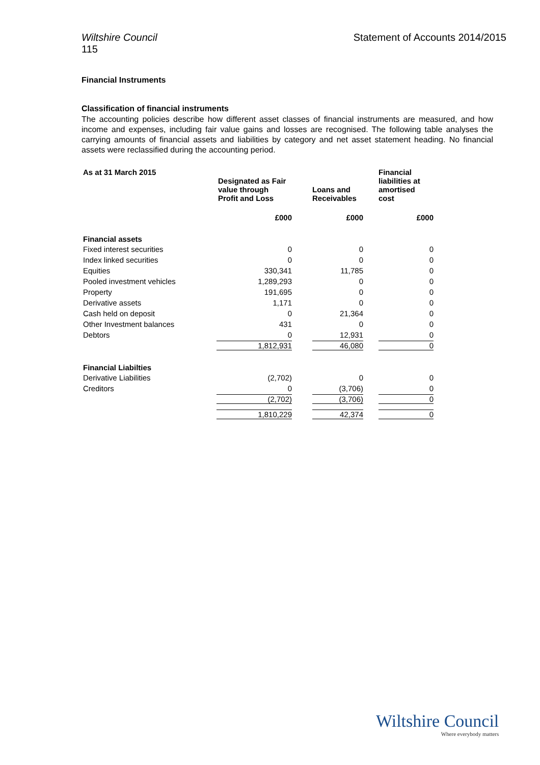Wiltshire Council
115
Statement of Accounts 2014/2015
Financial Instruments
Classification of financial instruments
The accounting policies describe how different asset classes of financial instruments are measured, and how income and expenses, including fair value gains and losses are recognised. The following table analyses the carrying amounts of financial assets and liabilities by category and net asset statement heading. No financial assets were reclassified during the accounting period.
| As at 31 March 2015 | Designated as Fair value through Profit and Loss | | Loans and Receivables | | Financial liabilities at amortised cost |
| --- | --- | --- | --- | --- | --- |
| | £000 | | £000 | | £000 |
| Financial assets | | | | | |
| Fixed interest securities | 0 | | 0 | | 0 |
| Index linked securities | 0 | | 0 | | 0 |
| Equities | 330,341 | | 11,785 | | 0 |
| Pooled investment vehicles | 1,289,293 | | 0 | | 0 |
| Property | 191,695 | | 0 | | 0 |
| Derivative assets | 1,171 | | 0 | | 0 |
| Cash held on deposit | 0 | | 21,364 | | 0 |
| Other Investment balances | 431 | | 0 | | 0 |
| Debtors | 0 | | 12,931 | | 0 |
| | 1,812,931 | | 46,080 | | 0 |
| Financial Liabilties | | | | | |
| Derivative Liabilities | (2,702) | | 0 | | 0 |
| Creditors | 0 | | (3,706) | | 0 |
| | (2,702) | | (3,706) | | 0 |
| | 1,810,229 | | 42,374 | | 0 |
Wiltshire Council
Where everybody matters